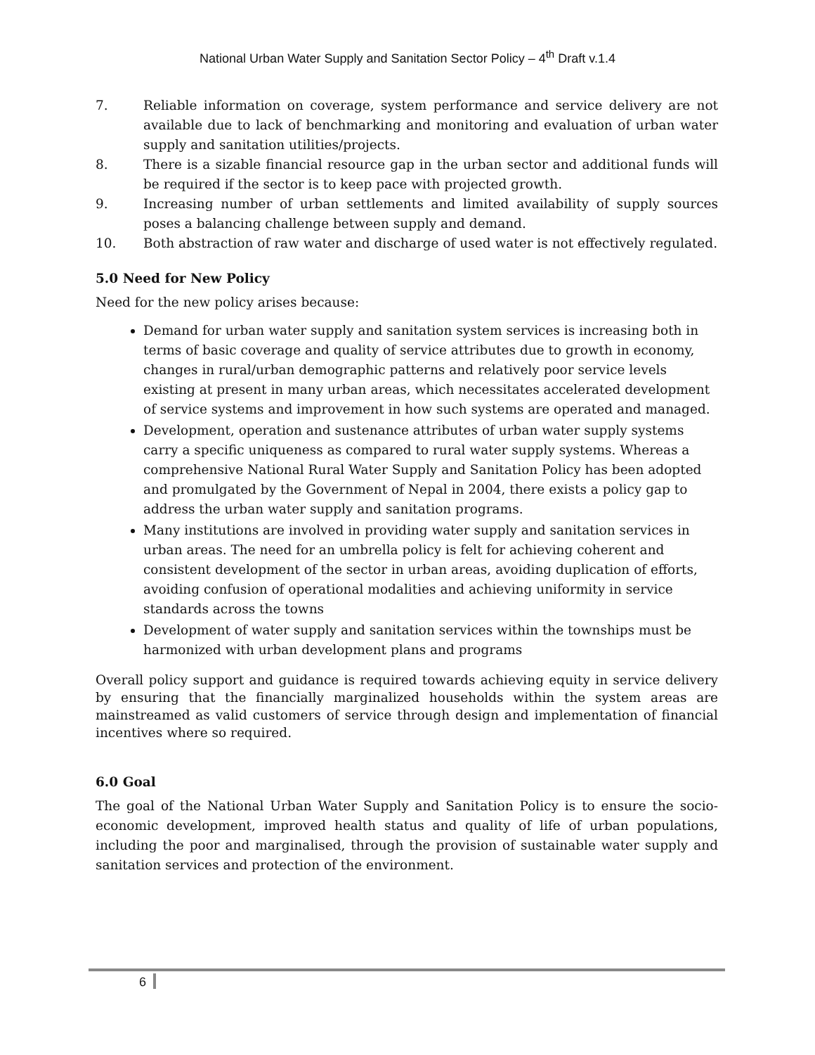National Urban Water Supply and Sanitation Sector Policy – 4<sup>th</sup> Draft v.1.4
7. Reliable information on coverage, system performance and service delivery are not available due to lack of benchmarking and monitoring and evaluation of urban water supply and sanitation utilities/projects.
8. There is a sizable financial resource gap in the urban sector and additional funds will be required if the sector is to keep pace with projected growth.
9. Increasing number of urban settlements and limited availability of supply sources poses a balancing challenge between supply and demand.
10. Both abstraction of raw water and discharge of used water is not effectively regulated.
5.0 Need for New Policy
Need for the new policy arises because:
Demand for urban water supply and sanitation system services is increasing both in terms of basic coverage and quality of service attributes due to growth in economy, changes in rural/urban demographic patterns and relatively poor service levels existing at present in many urban areas, which necessitates accelerated development of service systems and improvement in how such systems are operated and managed.
Development, operation and sustenance attributes of urban water supply systems carry a specific uniqueness as compared to rural water supply systems. Whereas a comprehensive National Rural Water Supply and Sanitation Policy has been adopted and promulgated by the Government of Nepal in 2004, there exists a policy gap to address the urban water supply and sanitation programs.
Many institutions are involved in providing water supply and sanitation services in urban areas. The need for an umbrella policy is felt for achieving coherent and consistent development of the sector in urban areas, avoiding duplication of efforts, avoiding confusion of operational modalities and achieving uniformity in service standards across the towns
Development of water supply and sanitation services within the townships must be harmonized with urban development plans and programs
Overall policy support and guidance is required towards achieving equity in service delivery by ensuring that the financially marginalized households within the system areas are mainstreamed as valid customers of service through design and implementation of financial incentives where so required.
6.0 Goal
The goal of the National Urban Water Supply and Sanitation Policy is to ensure the socio-economic development, improved health status and quality of life of urban populations, including the poor and marginalised, through the provision of sustainable water supply and sanitation services and protection of the environment.
6